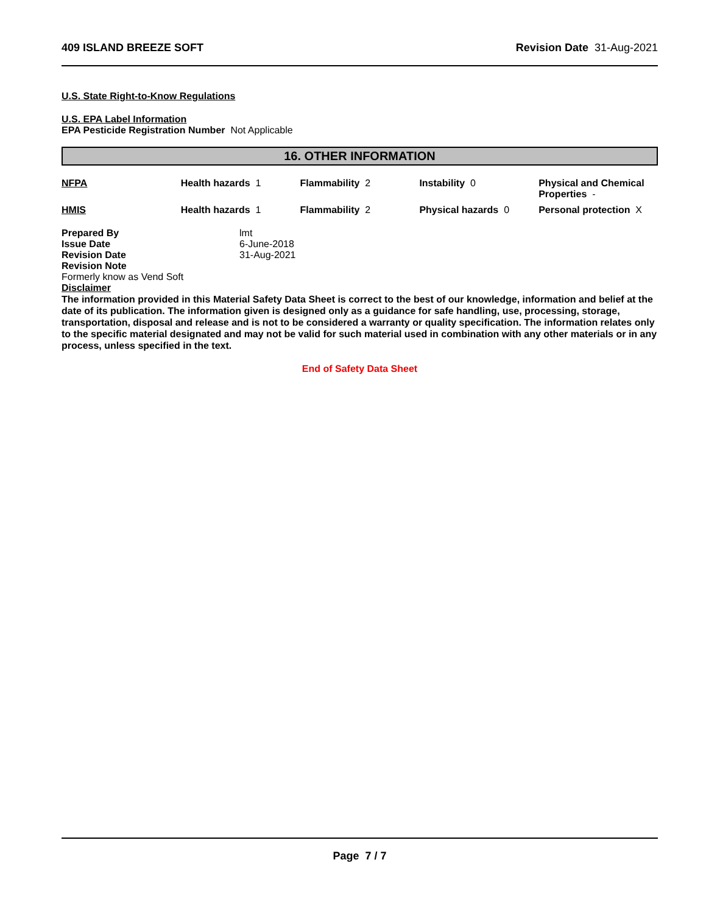409 ISLAND BREEZE SOFT Revision Date 31-Aug-2021
U.S. State Right-to-Know Regulations
U.S. EPA Label Information
EPA Pesticide Registration Number Not Applicable
16. OTHER INFORMATION
| NFPA | Health hazards 1 | Flammability 2 | Instability 0 | Physical and Chemical Properties - |
| HMIS | Health hazards 1 | Flammability 2 | Physical hazards 0 | Personal protection X |
| Prepared By | lmt |
| Issue Date | 6-June-2018 |
| Revision Date | 31-Aug-2021 |
| Revision Note | |
Formerly know as Vend Soft
Disclaimer
The information provided in this Material Safety Data Sheet is correct to the best of our knowledge, information and belief at the date of its publication. The information given is designed only as a guidance for safe handling, use, processing, storage, transportation, disposal and release and is not to be considered a warranty or quality specification. The information relates only to the specific material designated and may not be valid for such material used in combination with any other materials or in any process, unless specified in the text.
End of Safety Data Sheet
Page 7 / 7